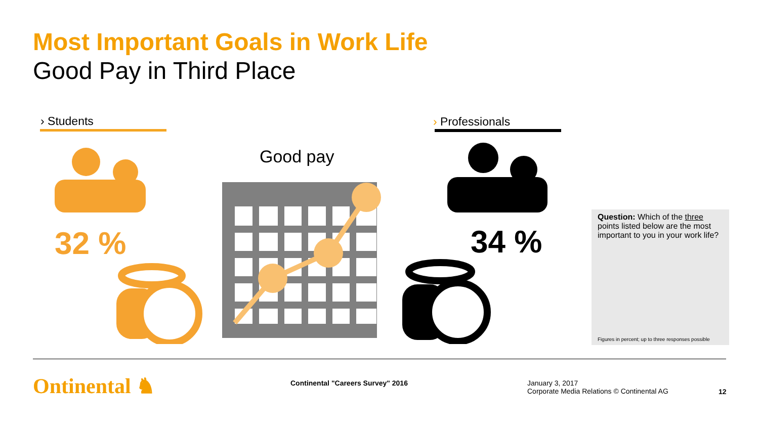Most Important Goals in Work Life
Good Pay in Third Place
› Students › Professionals
Good pay
32 % 34 %
Question: Which of the three points listed below are the most important to you in your work life?
Figures in percent; up to three responses possible
Ontinental ♞
Continental "Careers Survey" 2016
January 3, 2017
Corporate Media Relations © Continental AG
12